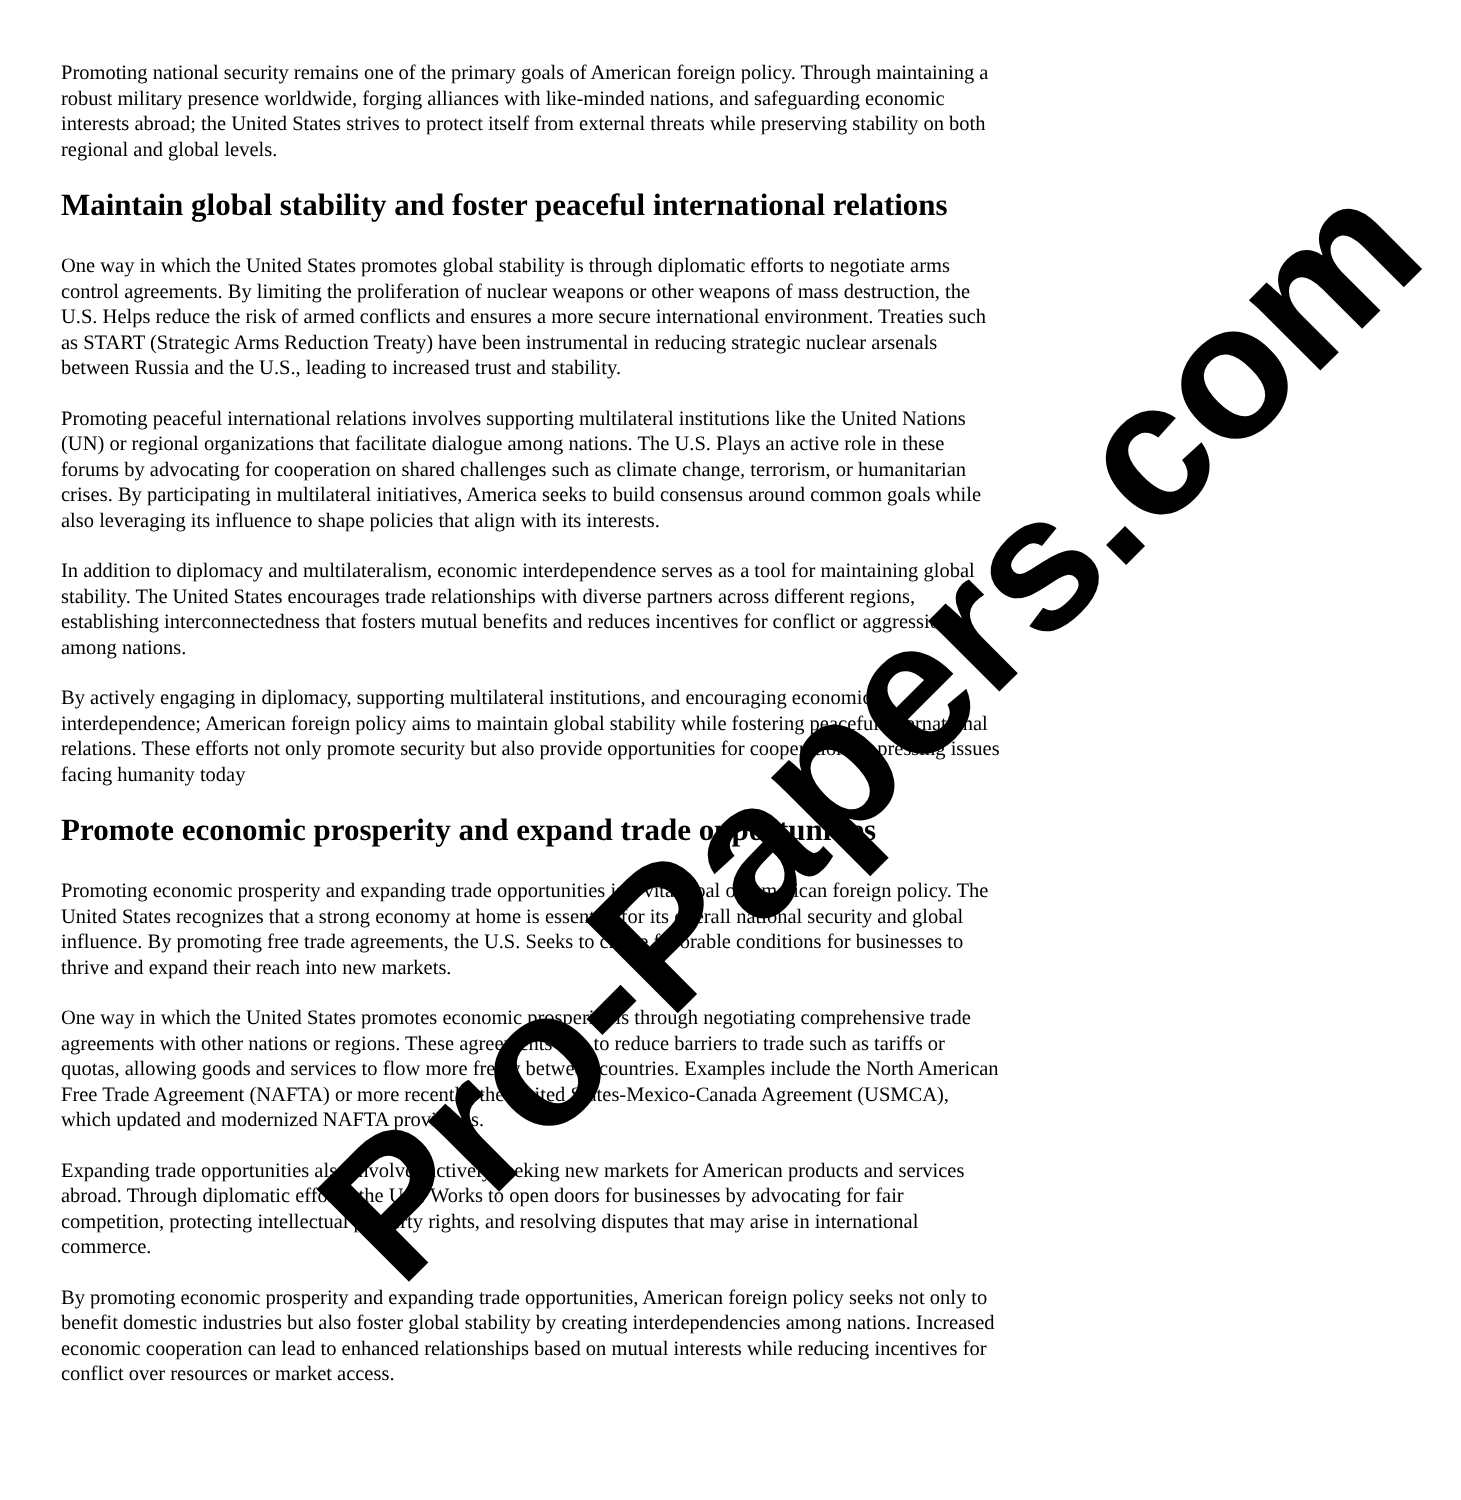Promoting national security remains one of the primary goals of American foreign policy. Through maintaining a robust military presence worldwide, forging alliances with like-minded nations, and safeguarding economic interests abroad; the United States strives to protect itself from external threats while preserving stability on both regional and global levels.
Maintain global stability and foster peaceful international relations
One way in which the United States promotes global stability is through diplomatic efforts to negotiate arms control agreements. By limiting the proliferation of nuclear weapons or other weapons of mass destruction, the U.S. Helps reduce the risk of armed conflicts and ensures a more secure international environment. Treaties such as START (Strategic Arms Reduction Treaty) have been instrumental in reducing strategic nuclear arsenals between Russia and the U.S., leading to increased trust and stability.
Promoting peaceful international relations involves supporting multilateral institutions like the United Nations (UN) or regional organizations that facilitate dialogue among nations. The U.S. Plays an active role in these forums by advocating for cooperation on shared challenges such as climate change, terrorism, or humanitarian crises. By participating in multilateral initiatives, America seeks to build consensus around common goals while also leveraging its influence to shape policies that align with its interests.
In addition to diplomacy and multilateralism, economic interdependence serves as a tool for maintaining global stability. The United States encourages trade relationships with diverse partners across different regions, establishing interconnectedness that fosters mutual benefits and reduces incentives for conflict or aggression among nations.
By actively engaging in diplomacy, supporting multilateral institutions, and encouraging economic interdependence; American foreign policy aims to maintain global stability while fostering peaceful international relations. These efforts not only promote security but also provide opportunities for cooperation on pressing issues facing humanity today
Promote economic prosperity and expand trade opportunities
Promoting economic prosperity and expanding trade opportunities is a vital goal of American foreign policy. The United States recognizes that a strong economy at home is essential for its overall national security and global influence. By promoting free trade agreements, the U.S. Seeks to create favorable conditions for businesses to thrive and expand their reach into new markets.
One way in which the United States promotes economic prosperity is through negotiating comprehensive trade agreements with other nations or regions. These agreements aim to reduce barriers to trade such as tariffs or quotas, allowing goods and services to flow more freely between countries. Examples include the North American Free Trade Agreement (NAFTA) or more recently, the United States-Mexico-Canada Agreement (USMCA), which updated and modernized NAFTA provisions.
Expanding trade opportunities also involves actively seeking new markets for American products and services abroad. Through diplomatic efforts, the U.S. Works to open doors for businesses by advocating for fair competition, protecting intellectual property rights, and resolving disputes that may arise in international commerce.
By promoting economic prosperity and expanding trade opportunities, American foreign policy seeks not only to benefit domestic industries but also foster global stability by creating interdependencies among nations. Increased economic cooperation can lead to enhanced relationships based on mutual interests while reducing incentives for conflict over resources or market access.
Pro-Papers.com